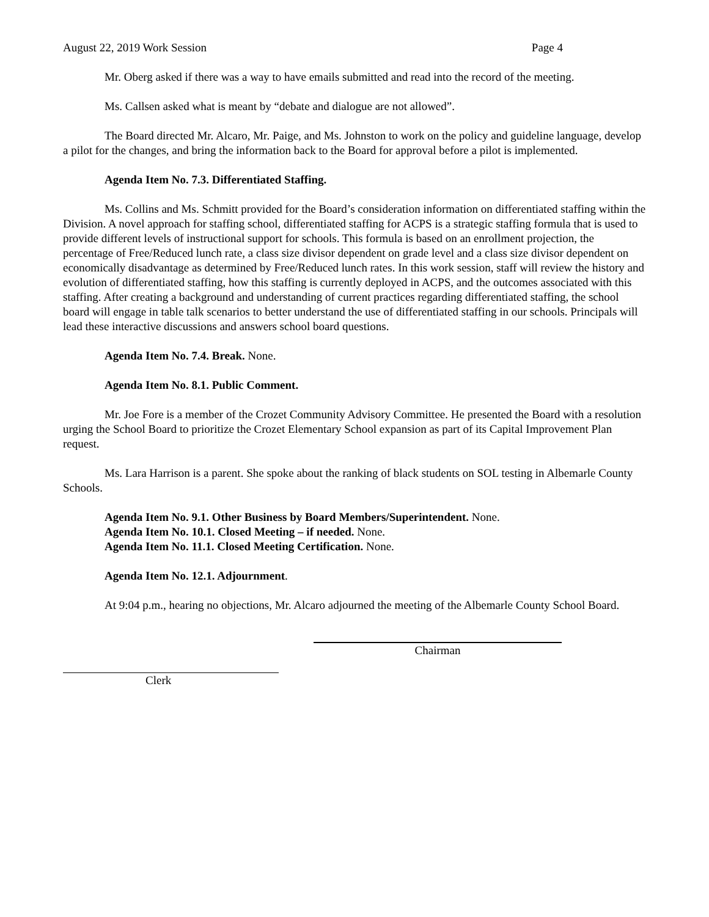August 22, 2019 Work Session Page 4
Mr. Oberg asked if there was a way to have emails submitted and read into the record of the meeting.
Ms. Callsen asked what is meant by “debate and dialogue are not allowed”.
The Board directed Mr. Alcaro, Mr. Paige, and Ms. Johnston to work on the policy and guideline language, develop a pilot for the changes, and bring the information back to the Board for approval before a pilot is implemented.
Agenda Item No. 7.3. Differentiated Staffing.
Ms. Collins and Ms. Schmitt provided for the Board’s consideration information on differentiated staffing within the Division. A novel approach for staffing school, differentiated staffing for ACPS is a strategic staffing formula that is used to provide different levels of instructional support for schools. This formula is based on an enrollment projection, the percentage of Free/Reduced lunch rate, a class size divisor dependent on grade level and a class size divisor dependent on economically disadvantage as determined by Free/Reduced lunch rates. In this work session, staff will review the history and evolution of differentiated staffing, how this staffing is currently deployed in ACPS, and the outcomes associated with this staffing. After creating a background and understanding of current practices regarding differentiated staffing, the school board will engage in table talk scenarios to better understand the use of differentiated staffing in our schools. Principals will lead these interactive discussions and answers school board questions.
Agenda Item No. 7.4. Break. None.
Agenda Item No. 8.1. Public Comment.
Mr. Joe Fore is a member of the Crozet Community Advisory Committee. He presented the Board with a resolution urging the School Board to prioritize the Crozet Elementary School expansion as part of its Capital Improvement Plan request.
Ms. Lara Harrison is a parent. She spoke about the ranking of black students on SOL testing in Albemarle County Schools.
Agenda Item No. 9.1. Other Business by Board Members/Superintendent. None.
Agenda Item No. 10.1. Closed Meeting – if needed. None.
Agenda Item No. 11.1. Closed Meeting Certification. None.
Agenda Item No. 12.1. Adjournment.
At 9:04 p.m., hearing no objections, Mr. Alcaro adjourned the meeting of the Albemarle County School Board.
Chairman
Clerk